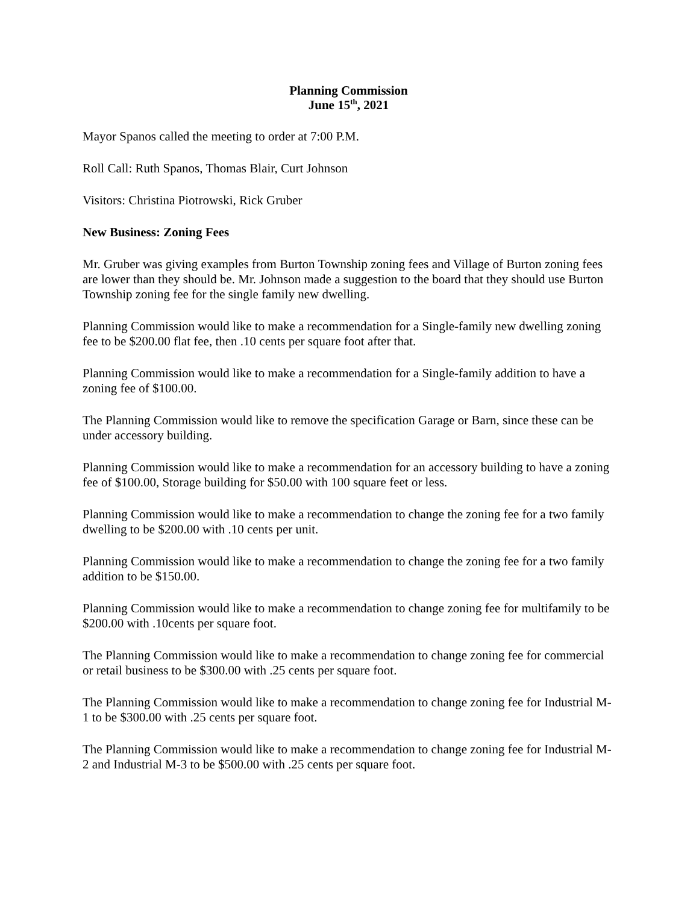Planning Commission
June 15<sup>th</sup>, 2021
Mayor Spanos called the meeting to order at 7:00 P.M.
Roll Call: Ruth Spanos, Thomas Blair, Curt Johnson
Visitors: Christina Piotrowski, Rick Gruber
New Business: Zoning Fees
Mr. Gruber was giving examples from Burton Township zoning fees and Village of Burton zoning fees are lower than they should be. Mr. Johnson made a suggestion to the board that they should use Burton Township zoning fee for the single family new dwelling.
Planning Commission would like to make a recommendation for a Single-family new dwelling zoning fee to be $200.00 flat fee, then .10 cents per square foot after that.
Planning Commission would like to make a recommendation for a Single-family addition to have a zoning fee of $100.00.
The Planning Commission would like to remove the specification Garage or Barn, since these can be under accessory building.
Planning Commission would like to make a recommendation for an accessory building to have a zoning fee of $100.00, Storage building for $50.00 with 100 square feet or less.
Planning Commission would like to make a recommendation to change the zoning fee for a two family dwelling to be $200.00 with .10 cents per unit.
Planning Commission would like to make a recommendation to change the zoning fee for a two family addition to be $150.00.
Planning Commission would like to make a recommendation to change zoning fee for multifamily to be $200.00 with .10cents per square foot.
The Planning Commission would like to make a recommendation to change zoning fee for commercial or retail business to be $300.00 with .25 cents per square foot.
The Planning Commission would like to make a recommendation to change zoning fee for Industrial M-1 to be $300.00 with .25 cents per square foot.
The Planning Commission would like to make a recommendation to change zoning fee for Industrial M-2 and Industrial M-3 to be $500.00 with .25 cents per square foot.